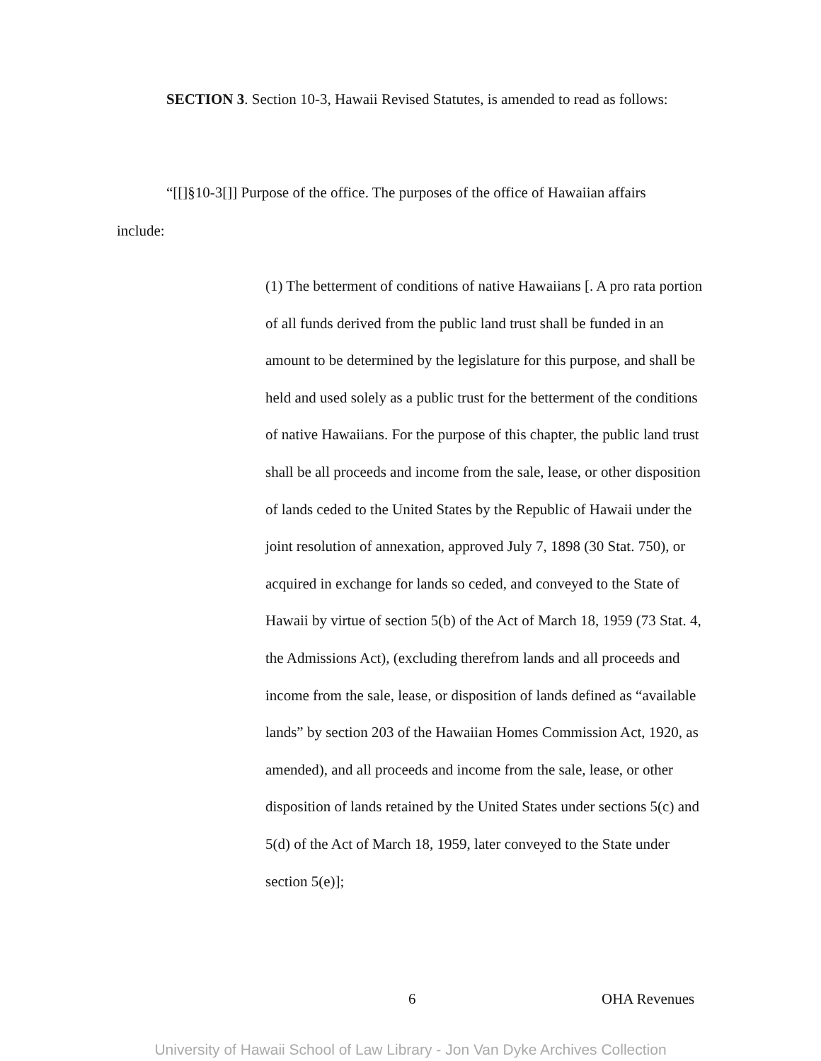SECTION 3. Section 10-3, Hawaii Revised Statutes, is amended to read as follows:
“[[]§10-3[]] Purpose of the office. The purposes of the office of Hawaiian affairs include:
(1) The betterment of conditions of native Hawaiians [. A pro rata portion of all funds derived from the public land trust shall be funded in an amount to be determined by the legislature for this purpose, and shall be held and used solely as a public trust for the betterment of the conditions of native Hawaiians. For the purpose of this chapter, the public land trust shall be all proceeds and income from the sale, lease, or other disposition of lands ceded to the United States by the Republic of Hawaii under the joint resolution of annexation, approved July 7, 1898 (30 Stat. 750), or acquired in exchange for lands so ceded, and conveyed to the State of Hawaii by virtue of section 5(b) of the Act of March 18, 1959 (73 Stat. 4, the Admissions Act), (excluding therefrom lands and all proceeds and income from the sale, lease, or disposition of lands defined as “available lands” by section 203 of the Hawaiian Homes Commission Act, 1920, as amended), and all proceeds and income from the sale, lease, or other disposition of lands retained by the United States under sections 5(c) and 5(d) of the Act of March 18, 1959, later conveyed to the State under section 5(e)];
6 OHA Revenues
University of Hawaii School of Law Library - Jon Van Dyke Archives Collection